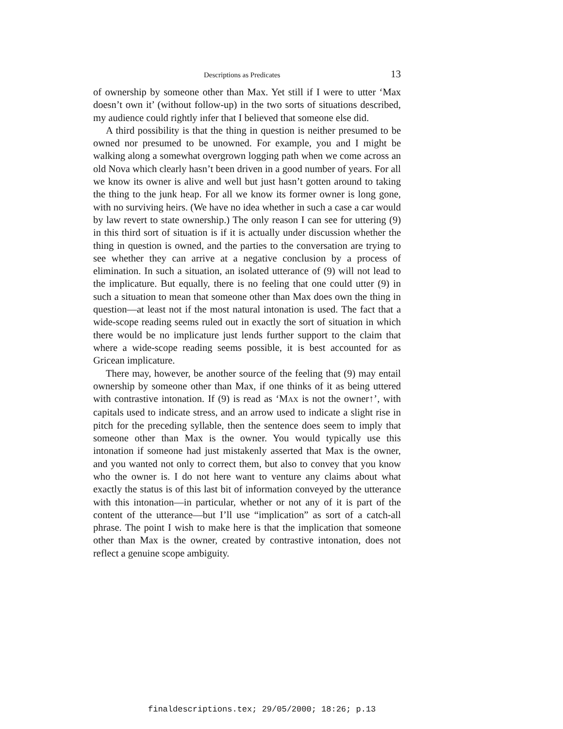Descriptions as Predicates 13
of ownership by someone other than Max. Yet still if I were to utter ‘Max doesn’t own it’ (without follow-up) in the two sorts of situations described, my audience could rightly infer that I believed that someone else did.
A third possibility is that the thing in question is neither presumed to be owned nor presumed to be unowned. For example, you and I might be walking along a somewhat overgrown logging path when we come across an old Nova which clearly hasn’t been driven in a good number of years. For all we know its owner is alive and well but just hasn’t gotten around to taking the thing to the junk heap. For all we know its former owner is long gone, with no surviving heirs. (We have no idea whether in such a case a car would by law revert to state ownership.) The only reason I can see for uttering (9) in this third sort of situation is if it is actually under discussion whether the thing in question is owned, and the parties to the conversation are trying to see whether they can arrive at a negative conclusion by a process of elimination. In such a situation, an isolated utterance of (9) will not lead to the implicature. But equally, there is no feeling that one could utter (9) in such a situation to mean that someone other than Max does own the thing in question—at least not if the most natural intonation is used. The fact that a wide-scope reading seems ruled out in exactly the sort of situation in which there would be no implicature just lends further support to the claim that where a wide-scope reading seems possible, it is best accounted for as Gricean implicature.
There may, however, be another source of the feeling that (9) may entail ownership by someone other than Max, if one thinks of it as being uttered with contrastive intonation. If (9) is read as ‘MAX is not the owner↑’, with capitals used to indicate stress, and an arrow used to indicate a slight rise in pitch for the preceding syllable, then the sentence does seem to imply that someone other than Max is the owner. You would typically use this intonation if someone had just mistakenly asserted that Max is the owner, and you wanted not only to correct them, but also to convey that you know who the owner is. I do not here want to venture any claims about what exactly the status is of this last bit of information conveyed by the utterance with this intonation—in particular, whether or not any of it is part of the content of the utterance—but I’ll use “implication” as sort of a catch-all phrase. The point I wish to make here is that the implication that someone other than Max is the owner, created by contrastive intonation, does not reflect a genuine scope ambiguity.
finaldescriptions.tex; 29/05/2000; 18:26; p.13